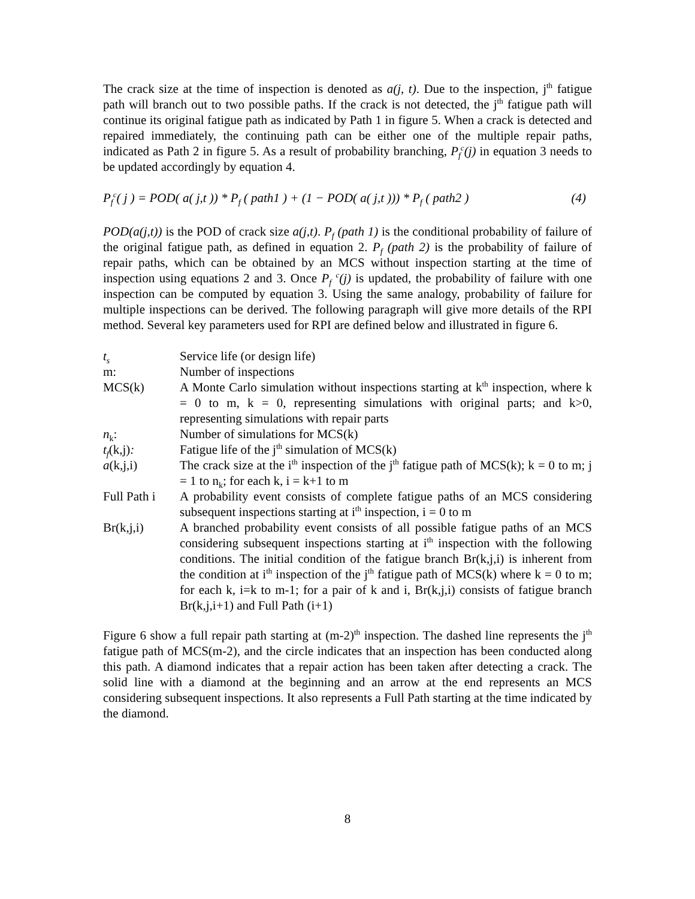The crack size at the time of inspection is denoted as a(j, t). Due to the inspection, j<sup>th</sup> fatigue path will branch out to two possible paths. If the crack is not detected, the j<sup>th</sup> fatigue path will continue its original fatigue path as indicated by Path 1 in figure 5. When a crack is detected and repaired immediately, the continuing path can be either one of the multiple repair paths, indicated as Path 2 in figure 5. As a result of probability branching, P<sub>f</sub><sup>c</sup>(j) in equation 3 needs to be updated accordingly by equation 4.
P<sub>f</sub><sup>c</sup>( j ) = POD( a( j,t )) * P<sub>f</sub> ( path1 ) + (1 − POD( a( j,t ))) * P<sub>f</sub> ( path2 ) (4)
POD(a(j,t)) is the POD of crack size a(j,t). P<sub>f</sub> (path 1) is the conditional probability of failure of the original fatigue path, as defined in equation 2. P<sub>f</sub> (path 2) is the probability of failure of repair paths, which can be obtained by an MCS without inspection starting at the time of inspection using equations 2 and 3. Once P<sub>f</sub> <sup>c</sup>(j) is updated, the probability of failure with one inspection can be computed by equation 3. Using the same analogy, probability of failure for multiple inspections can be derived. The following paragraph will give more details of the RPI method. Several key parameters used for RPI are defined below and illustrated in figure 6.
| t<sub>s</sub> | Service life (or design life) |
| m: | Number of inspections |
| MCS(k) | A Monte Carlo simulation without inspections starting at k<sup>th</sup> inspection, where k = 0 to m, k = 0, representing simulations with original parts; and k>0, representing simulations with repair parts |
| n<sub>k</sub>: | Number of simulations for MCS(k) |
| t<sub>f</sub> (k,j) : | Fatigue life of the j<sup>th</sup> simulation of MCS(k) |
| a (k,j,i) | The crack size at the i<sup>th</sup> inspection of the j<sup>th</sup> fatigue path of MCS(k); k = 0 to m; j = 1 to n<sub>k</sub>; for each k, i = k+1 to m |
| Full Path i | A probability event consists of complete fatigue paths of an MCS considering subsequent inspections starting at i<sup>th</sup> inspection, i = 0 to m |
| Br(k,j,i) | A branched probability event consists of all possible fatigue paths of an MCS considering subsequent inspections starting at i<sup>th</sup> inspection with the following conditions. The initial condition of the fatigue branch Br(k,j,i) is inherent from the condition at i<sup>th</sup> inspection of the j<sup>th</sup> fatigue path of MCS(k) where k = 0 to m; for each k, i=k to m-1; for a pair of k and i, Br(k,j,i) consists of fatigue branch Br(k,j,i+1) and Full Path (i+1) |
Figure 6 show a full repair path starting at (m-2)<sup>th</sup> inspection. The dashed line represents the j<sup>th</sup> fatigue path of MCS(m-2), and the circle indicates that an inspection has been conducted along this path. A diamond indicates that a repair action has been taken after detecting a crack. The solid line with a diamond at the beginning and an arrow at the end represents an MCS considering subsequent inspections. It also represents a Full Path starting at the time indicated by the diamond.
8